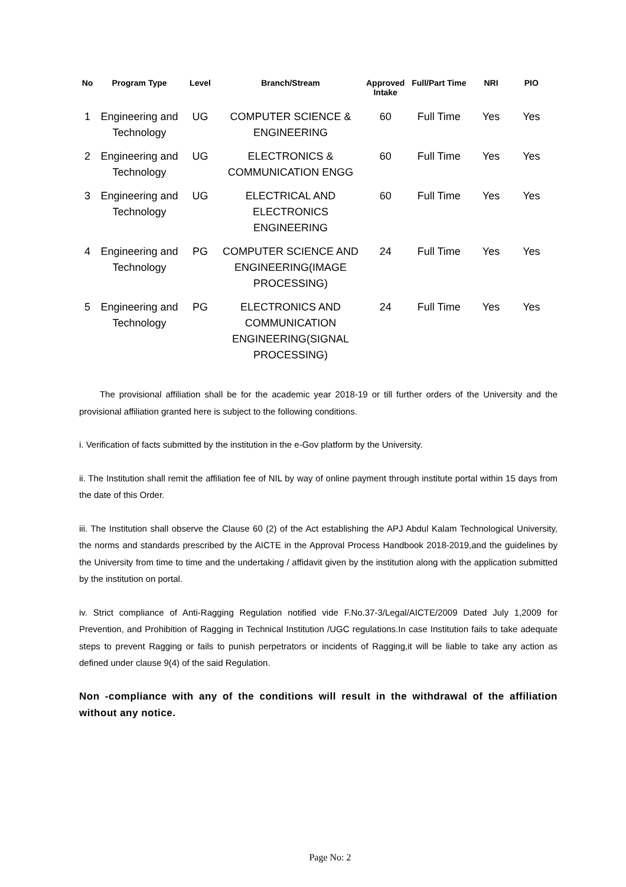| No | Program Type | Level | Branch/Stream | Approved Intake | Full/Part Time | NRI | PIO |
| --- | --- | --- | --- | --- | --- | --- | --- |
| 1 | Engineering and Technology | UG | COMPUTER SCIENCE & ENGINEERING | 60 | Full Time | Yes | Yes |
| 2 | Engineering and Technology | UG | ELECTRONICS & COMMUNICATION ENGG | 60 | Full Time | Yes | Yes |
| 3 | Engineering and Technology | UG | ELECTRICAL AND ELECTRONICS ENGINEERING | 60 | Full Time | Yes | Yes |
| 4 | Engineering and Technology | PG | COMPUTER SCIENCE AND ENGINEERING(IMAGE PROCESSING) | 24 | Full Time | Yes | Yes |
| 5 | Engineering and Technology | PG | ELECTRONICS AND COMMUNICATION ENGINEERING(SIGNAL PROCESSING) | 24 | Full Time | Yes | Yes |
The provisional affiliation shall be for the academic year 2018-19 or till further orders of the University and the provisional affiliation granted here is subject to the following conditions.
i. Verification of facts submitted by the institution in the e-Gov platform by the University.
ii. The Institution shall remit the affiliation fee of NIL by way of online payment through institute portal within 15 days from the date of this Order.
iii. The Institution shall observe the Clause 60 (2) of the Act establishing the APJ Abdul Kalam Technological University, the norms and standards prescribed by the AICTE in the Approval Process Handbook 2018-2019,and the guidelines by the University from time to time and the undertaking / affidavit given by the institution along with the application submitted by the institution on portal.
iv. Strict compliance of Anti-Ragging Regulation notified vide F.No.37-3/Legal/AICTE/2009 Dated July 1,2009 for Prevention, and Prohibition of Ragging in Technical Institution /UGC regulations.In case Institution fails to take adequate steps to prevent Ragging or fails to punish perpetrators or incidents of Ragging,it will be liable to take any action as defined under clause 9(4) of the said Regulation.
Non -compliance with any of the conditions will result in the withdrawal of the affiliation without any notice.
Page No: 2